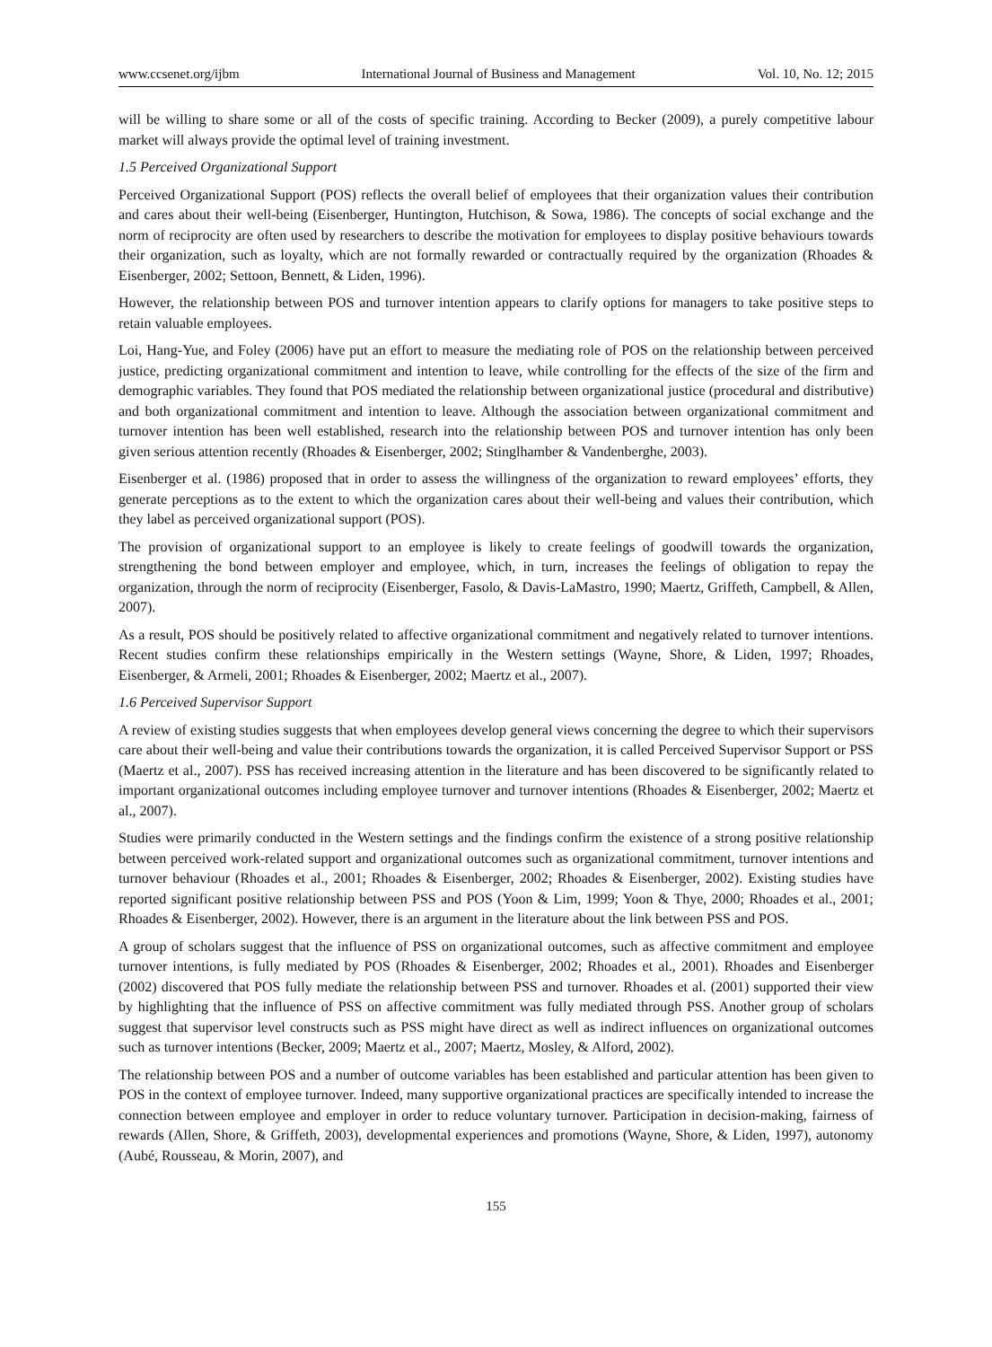www.ccsenet.org/ijbm International Journal of Business and Management Vol. 10, No. 12; 2015
will be willing to share some or all of the costs of specific training. According to Becker (2009), a purely competitive labour market will always provide the optimal level of training investment.
1.5 Perceived Organizational Support
Perceived Organizational Support (POS) reflects the overall belief of employees that their organization values their contribution and cares about their well-being (Eisenberger, Huntington, Hutchison, & Sowa, 1986). The concepts of social exchange and the norm of reciprocity are often used by researchers to describe the motivation for employees to display positive behaviours towards their organization, such as loyalty, which are not formally rewarded or contractually required by the organization (Rhoades & Eisenberger, 2002; Settoon, Bennett, & Liden, 1996).
However, the relationship between POS and turnover intention appears to clarify options for managers to take positive steps to retain valuable employees.
Loi, Hang-Yue, and Foley (2006) have put an effort to measure the mediating role of POS on the relationship between perceived justice, predicting organizational commitment and intention to leave, while controlling for the effects of the size of the firm and demographic variables. They found that POS mediated the relationship between organizational justice (procedural and distributive) and both organizational commitment and intention to leave. Although the association between organizational commitment and turnover intention has been well established, research into the relationship between POS and turnover intention has only been given serious attention recently (Rhoades & Eisenberger, 2002; Stinglhamber & Vandenberghe, 2003).
Eisenberger et al. (1986) proposed that in order to assess the willingness of the organization to reward employees’ efforts, they generate perceptions as to the extent to which the organization cares about their well-being and values their contribution, which they label as perceived organizational support (POS).
The provision of organizational support to an employee is likely to create feelings of goodwill towards the organization, strengthening the bond between employer and employee, which, in turn, increases the feelings of obligation to repay the organization, through the norm of reciprocity (Eisenberger, Fasolo, & Davis-LaMastro, 1990; Maertz, Griffeth, Campbell, & Allen, 2007).
As a result, POS should be positively related to affective organizational commitment and negatively related to turnover intentions. Recent studies confirm these relationships empirically in the Western settings (Wayne, Shore, & Liden, 1997; Rhoades, Eisenberger, & Armeli, 2001; Rhoades & Eisenberger, 2002; Maertz et al., 2007).
1.6 Perceived Supervisor Support
A review of existing studies suggests that when employees develop general views concerning the degree to which their supervisors care about their well-being and value their contributions towards the organization, it is called Perceived Supervisor Support or PSS (Maertz et al., 2007). PSS has received increasing attention in the literature and has been discovered to be significantly related to important organizational outcomes including employee turnover and turnover intentions (Rhoades & Eisenberger, 2002; Maertz et al., 2007).
Studies were primarily conducted in the Western settings and the findings confirm the existence of a strong positive relationship between perceived work-related support and organizational outcomes such as organizational commitment, turnover intentions and turnover behaviour (Rhoades et al., 2001; Rhoades & Eisenberger, 2002; Rhoades & Eisenberger, 2002). Existing studies have reported significant positive relationship between PSS and POS (Yoon & Lim, 1999; Yoon & Thye, 2000; Rhoades et al., 2001; Rhoades & Eisenberger, 2002). However, there is an argument in the literature about the link between PSS and POS.
A group of scholars suggest that the influence of PSS on organizational outcomes, such as affective commitment and employee turnover intentions, is fully mediated by POS (Rhoades & Eisenberger, 2002; Rhoades et al., 2001). Rhoades and Eisenberger (2002) discovered that POS fully mediate the relationship between PSS and turnover. Rhoades et al. (2001) supported their view by highlighting that the influence of PSS on affective commitment was fully mediated through PSS. Another group of scholars suggest that supervisor level constructs such as PSS might have direct as well as indirect influences on organizational outcomes such as turnover intentions (Becker, 2009; Maertz et al., 2007; Maertz, Mosley, & Alford, 2002).
The relationship between POS and a number of outcome variables has been established and particular attention has been given to POS in the context of employee turnover. Indeed, many supportive organizational practices are specifically intended to increase the connection between employee and employer in order to reduce voluntary turnover. Participation in decision-making, fairness of rewards (Allen, Shore, & Griffeth, 2003), developmental experiences and promotions (Wayne, Shore, & Liden, 1997), autonomy (Aubé, Rousseau, & Morin, 2007), and
155